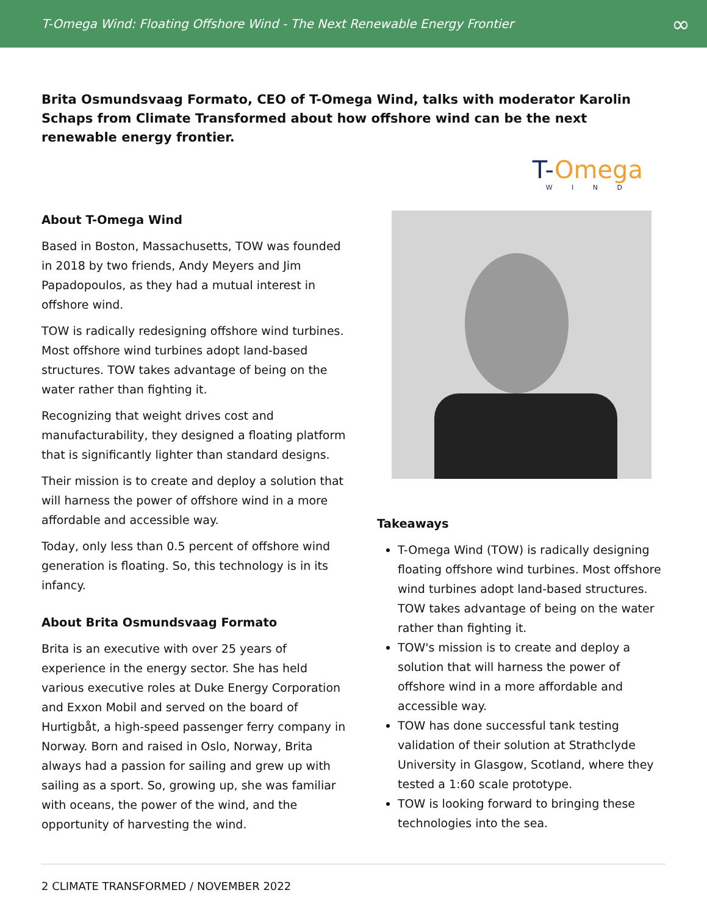T-Omega Wind: Floating Offshore Wind - The Next Renewable Energy Frontier ∞
Brita Osmundsvaag Formato, CEO of T-Omega Wind, talks with moderator Karolin Schaps from Climate Transformed about how offshore wind can be the next renewable energy frontier.
T-Omega
W I N D
About T-Omega Wind
Based in Boston, Massachusetts, TOW was founded in 2018 by two friends, Andy Meyers and Jim Papadopoulos, as they had a mutual interest in offshore wind.
TOW is radically redesigning offshore wind turbines. Most offshore wind turbines adopt land-based structures. TOW takes advantage of being on the water rather than fighting it.
Recognizing that weight drives cost and manufacturability, they designed a floating platform that is significantly lighter than standard designs.
Their mission is to create and deploy a solution that will harness the power of offshore wind in a more affordable and accessible way.
Today, only less than 0.5 percent of offshore wind generation is floating. So, this technology is in its infancy.
About Brita Osmundsvaag Formato
Brita is an executive with over 25 years of experience in the energy sector. She has held various executive roles at Duke Energy Corporation and Exxon Mobil and served on the board of Hurtigbåt, a high-speed passenger ferry company in Norway. Born and raised in Oslo, Norway, Brita always had a passion for sailing and grew up with sailing as a sport. So, growing up, she was familiar with oceans, the power of the wind, and the opportunity of harvesting the wind.
Takeaways
T-Omega Wind (TOW) is radically designing floating offshore wind turbines. Most offshore wind turbines adopt land-based structures. TOW takes advantage of being on the water rather than fighting it.
TOW's mission is to create and deploy a solution that will harness the power of offshore wind in a more affordable and accessible way.
TOW has done successful tank testing validation of their solution at Strathclyde University in Glasgow, Scotland, where they tested a 1:60 scale prototype.
TOW is looking forward to bringing these technologies into the sea.
2 CLIMATE TRANSFORMED / NOVEMBER 2022